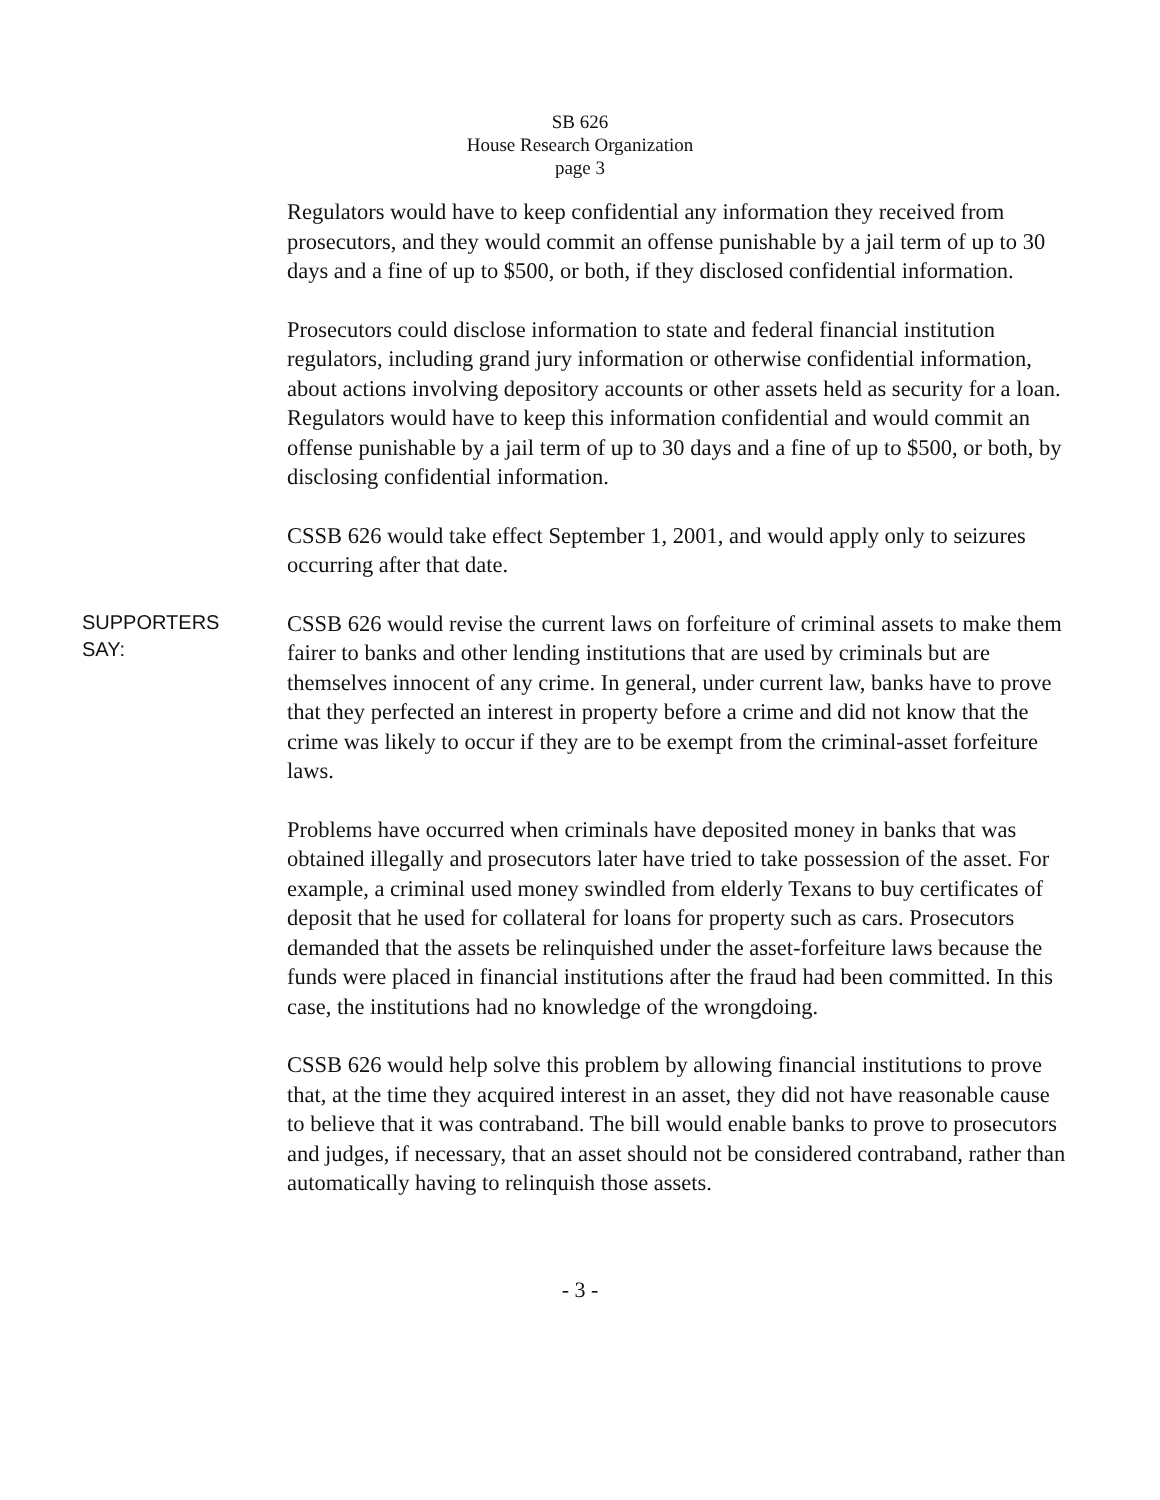SB 626
House Research Organization
page 3
Regulators would have to keep confidential any information they received from prosecutors, and they would commit an offense punishable by a jail term of up to 30 days and a fine of up to $500, or both, if they disclosed confidential information.
Prosecutors could disclose information to state and federal financial institution regulators, including grand jury information or otherwise confidential information, about actions involving depository accounts or other assets held as security for a loan. Regulators would have to keep this information confidential and would commit an offense punishable by a jail term of up to 30 days and a fine of up to $500, or both, by disclosing confidential information.
CSSB 626 would take effect September 1, 2001, and would apply only to seizures occurring after that date.
SUPPORTERS
SAY:
CSSB 626 would revise the current laws on forfeiture of criminal assets to make them fairer to banks and other lending institutions that are used by criminals but are themselves innocent of any crime. In general, under current law, banks have to prove that they perfected an interest in property before a crime and did not know that the crime was likely to occur if they are to be exempt from the criminal-asset forfeiture laws.
Problems have occurred when criminals have deposited money in banks that was obtained illegally and prosecutors later have tried to take possession of the asset. For example, a criminal used money swindled from elderly Texans to buy certificates of deposit that he used for collateral for loans for property such as cars. Prosecutors demanded that the assets be relinquished under the asset-forfeiture laws because the funds were placed in financial institutions after the fraud had been committed. In this case, the institutions had no knowledge of the wrongdoing.
CSSB 626 would help solve this problem by allowing financial institutions to prove that, at the time they acquired interest in an asset, they did not have reasonable cause to believe that it was contraband. The bill would enable banks to prove to prosecutors and judges, if necessary, that an asset should not be considered contraband, rather than automatically having to relinquish those assets.
- 3 -